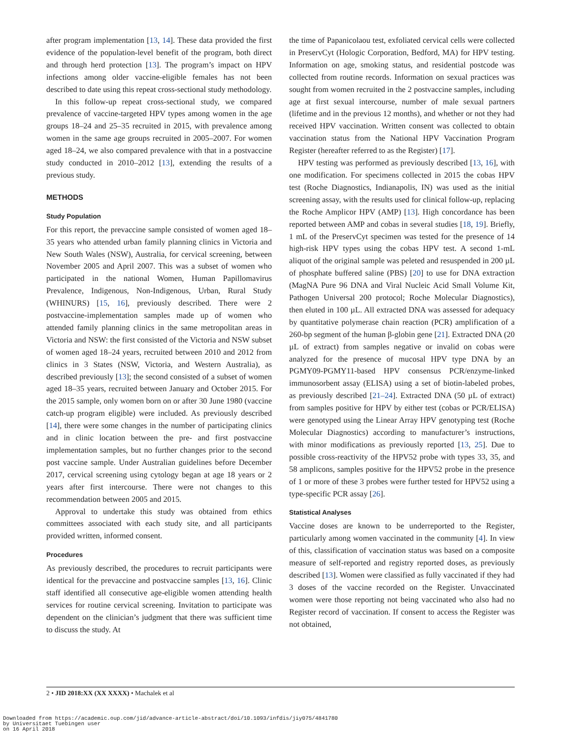after program implementation [13, 14]. These data provided the first evidence of the population-level benefit of the program, both direct and through herd protection [13]. The program’s impact on HPV infections among older vaccine-eligible females has not been described to date using this repeat cross-sectional study methodology.
In this follow-up repeat cross-sectional study, we compared prevalence of vaccine-targeted HPV types among women in the age groups 18–24 and 25–35 recruited in 2015, with prevalence among women in the same age groups recruited in 2005–2007. For women aged 18–24, we also compared prevalence with that in a postvaccine study conducted in 2010–2012 [13], extending the results of a previous study.
METHODS
Study Population
For this report, the prevaccine sample consisted of women aged 18–35 years who attended urban family planning clinics in Victoria and New South Wales (NSW), Australia, for cervical screening, between November 2005 and April 2007. This was a subset of women who participated in the national Women, Human Papillomavirus Prevalence, Indigenous, Non-Indigenous, Urban, Rural Study (WHINURS) [15, 16], previously described. There were 2 postvaccine-implementation samples made up of women who attended family planning clinics in the same metropolitan areas in Victoria and NSW: the first consisted of the Victoria and NSW subset of women aged 18–24 years, recruited between 2010 and 2012 from clinics in 3 States (NSW, Victoria, and Western Australia), as described previously [13]; the second consisted of a subset of women aged 18–35 years, recruited between January and October 2015. For the 2015 sample, only women born on or after 30 June 1980 (vaccine catch-up program eligible) were included. As previously described [14], there were some changes in the number of participating clinics and in clinic location between the pre- and first postvaccine implementation samples, but no further changes prior to the second post vaccine sample. Under Australian guidelines before December 2017, cervical screening using cytology began at age 18 years or 2 years after first intercourse. There were not changes to this recommendation between 2005 and 2015.
Approval to undertake this study was obtained from ethics committees associated with each study site, and all participants provided written, informed consent.
Procedures
As previously described, the procedures to recruit participants were identical for the prevaccine and postvaccine samples [13, 16]. Clinic staff identified all consecutive age-eligible women attending health services for routine cervical screening. Invitation to participate was dependent on the clinician’s judgment that there was sufficient time to discuss the study. At
the time of Papanicolaou test, exfoliated cervical cells were collected in PreservCyt (Hologic Corporation, Bedford, MA) for HPV testing. Information on age, smoking status, and residential postcode was collected from routine records. Information on sexual practices was sought from women recruited in the 2 postvaccine samples, including age at first sexual intercourse, number of male sexual partners (lifetime and in the previous 12 months), and whether or not they had received HPV vaccination. Written consent was collected to obtain vaccination status from the National HPV Vaccination Program Register (hereafter referred to as the Register) [17].
HPV testing was performed as previously described [13, 16], with one modification. For specimens collected in 2015 the cobas HPV test (Roche Diagnostics, Indianapolis, IN) was used as the initial screening assay, with the results used for clinical follow-up, replacing the Roche Amplicor HPV (AMP) [13]. High concordance has been reported between AMP and cobas in several studies [18, 19]. Briefly, 1 mL of the PreservCyt specimen was tested for the presence of 14 high-risk HPV types using the cobas HPV test. A second 1-mL aliquot of the original sample was peleted and resuspended in 200 µL of phosphate buffered saline (PBS) [20] to use for DNA extraction (MagNA Pure 96 DNA and Viral Nucleic Acid Small Volume Kit, Pathogen Universal 200 protocol; Roche Molecular Diagnostics), then eluted in 100 µL. All extracted DNA was assessed for adequacy by quantitative polymerase chain reaction (PCR) amplification of a 260-bp segment of the human β-globin gene [21]. Extracted DNA (20 µL of extract) from samples negative or invalid on cobas were analyzed for the presence of mucosal HPV type DNA by an PGMY09-PGMY11-based HPV consensus PCR/enzyme-linked immunosorbent assay (ELISA) using a set of biotin-labeled probes, as previously described [21–24]. Extracted DNA (50 µL of extract) from samples positive for HPV by either test (cobas or PCR/ELISA) were genotyped using the Linear Array HPV genotyping test (Roche Molecular Diagnostics) according to manufacturer’s instructions, with minor modifications as previously reported [13, 25]. Due to possible cross-reactivity of the HPV52 probe with types 33, 35, and 58 amplicons, samples positive for the HPV52 probe in the presence of 1 or more of these 3 probes were further tested for HPV52 using a type-specific PCR assay [26].
Statistical Analyses
Vaccine doses are known to be underreported to the Register, particularly among women vaccinated in the community [4]. In view of this, classification of vaccination status was based on a composite measure of self-reported and registry reported doses, as previously described [13]. Women were classified as fully vaccinated if they had 3 doses of the vaccine recorded on the Register. Unvaccinated women were those reporting not being vaccinated who also had no Register record of vaccination. If consent to access the Register was not obtained,
2 • JID 2018:XX (XX XXXX) • Machalek et al
Downloaded from https://academic.oup.com/jid/advance-article-abstract/doi/10.1093/infdis/jiy075/4841780
by Universitaet Tuebingen user
on 16 April 2018